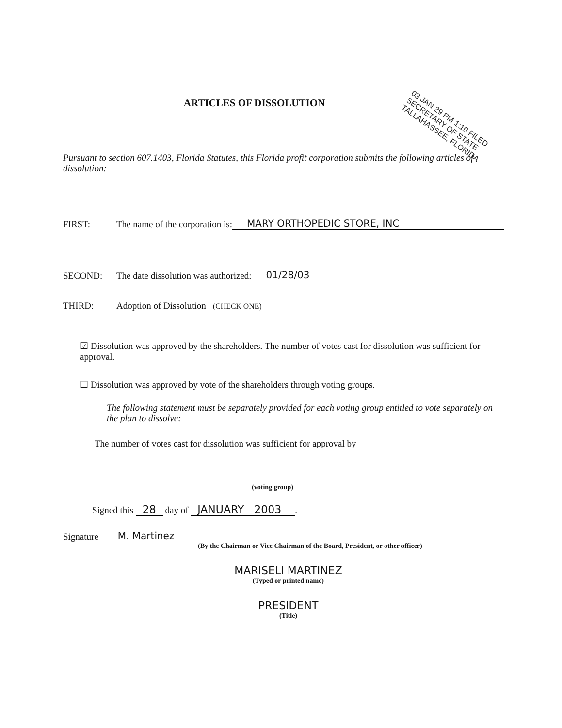ARTICLES OF DISSOLUTION
03 JAN 29 PM 1:10 FILED SECRETARY OF STATE TALLAHASSEE, FLORIDA
Pursuant to section 607.1403, Florida Statutes, this Florida profit corporation submits the following articles of dissolution:
FIRST: The name of the corporation is: MARY ORTHOPEDIC STORE, INC
SECOND: The date dissolution was authorized: 01/28/03
THIRD: Adoption of Dissolution (CHECK ONE)
☑ Dissolution was approved by the shareholders. The number of votes cast for dissolution was sufficient for approval.
☐ Dissolution was approved by vote of the shareholders through voting groups.
The following statement must be separately provided for each voting group entitled to vote separately on the plan to dissolve:
The number of votes cast for dissolution was sufficient for approval by
(voting group)
Signed this 28 day of JANUARY 2003 .
Signature M. Martinez
(By the Chairman or Vice Chairman of the Board, President, or other officer)
MARISELI MARTINEZ
(Typed or printed name)
PRESIDENT
(Title)